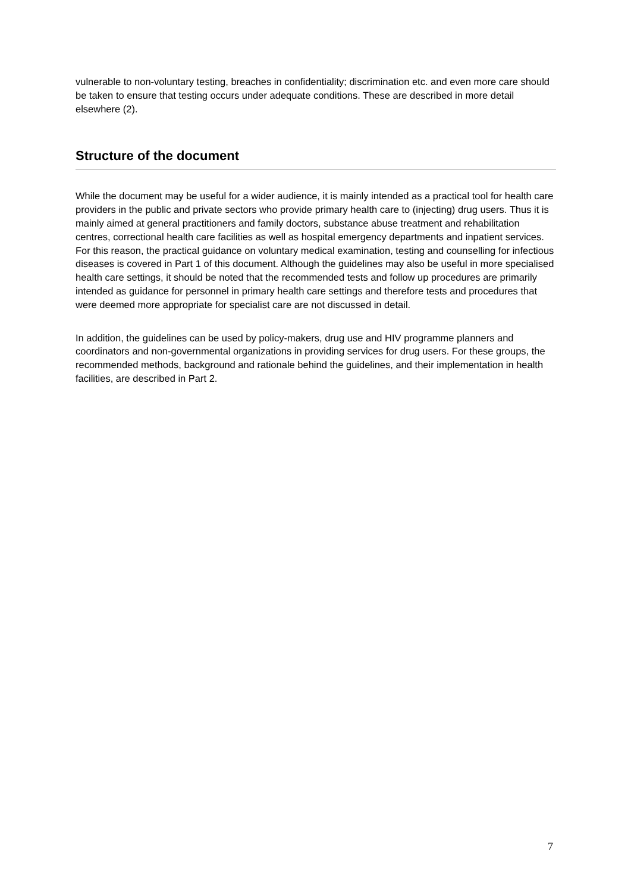vulnerable to non-voluntary testing, breaches in confidentiality; discrimination etc. and even more care should be taken to ensure that testing occurs under adequate conditions. These are described in more detail elsewhere (2).
Structure of the document
While the document may be useful for a wider audience, it is mainly intended as a practical tool for health care providers in the public and private sectors who provide primary health care to (injecting) drug users. Thus it is mainly aimed at general practitioners and family doctors, substance abuse treatment and rehabilitation centres, correctional health care facilities as well as hospital emergency departments and inpatient services. For this reason, the practical guidance on voluntary medical examination, testing and counselling for infectious diseases is covered in Part 1 of this document. Although the guidelines may also be useful in more specialised health care settings, it should be noted that the recommended tests and follow up procedures are primarily intended as guidance for personnel in primary health care settings and therefore tests and procedures that were deemed more appropriate for specialist care are not discussed in detail.
In addition, the guidelines can be used by policy-makers, drug use and HIV programme planners and coordinators and non-governmental organizations in providing services for drug users. For these groups, the recommended methods, background and rationale behind the guidelines, and their implementation in health facilities, are described in Part 2.
7